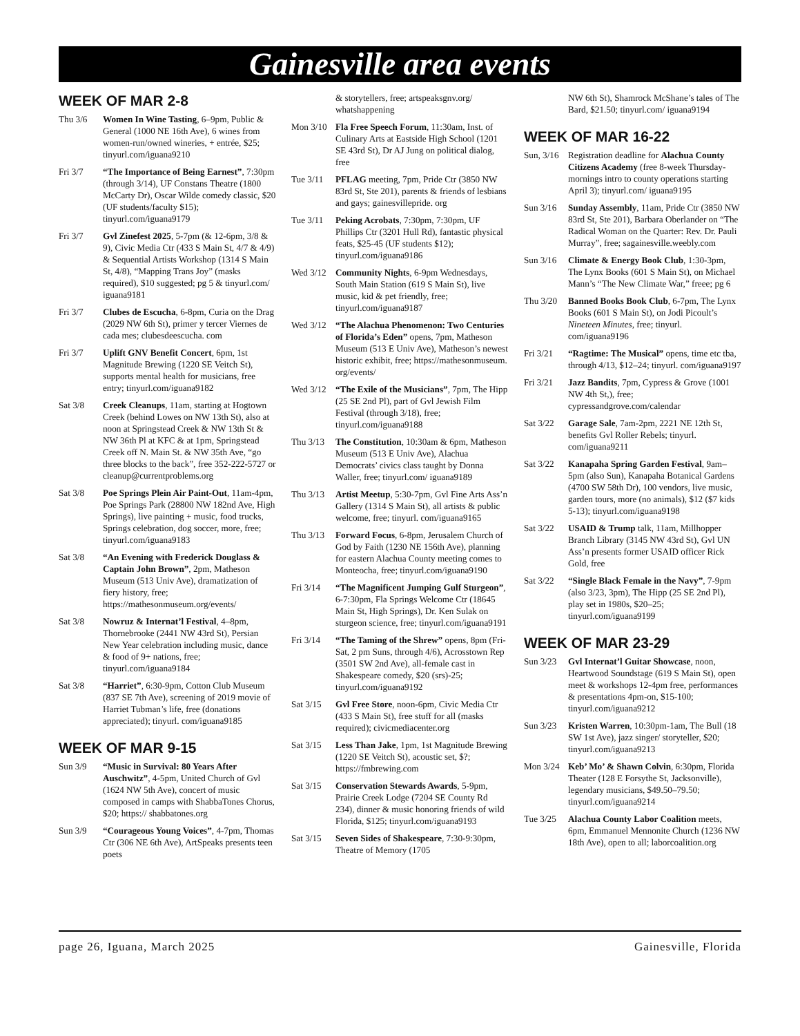Gainesville area events
WEEK OF MAR 2-8
Thu 3/6 Women In Wine Tasting, 6–9pm, Public & General (1000 NE 16th Ave), 6 wines from women-run/owned wineries, + entrée, $25; tinyurl.com/iguana9210
Fri 3/7 “The Importance of Being Earnest”, 7:30pm (through 3/14), UF Constans Theatre (1800 McCarty Dr), Oscar Wilde comedy classic, $20 (UF students/faculty $15); tinyurl.com/iguana9179
Fri 3/7 Gvl Zinefest 2025, 5-7pm (& 12-6pm, 3/8 & 9), Civic Media Ctr (433 S Main St, 4/7 & 4/9) & Sequential Artists Workshop (1314 S Main St, 4/8), “Mapping Trans Joy” (masks required), $10 suggested; pg 5 & tinyurl.com/ iguana9181
Fri 3/7 Clubes de Escucha, 6-8pm, Curia on the Drag (2029 NW 6th St), primer y tercer Viernes de cada mes; clubesdeescucha. com
Fri 3/7 Uplift GNV Benefit Concert, 6pm, 1st Magnitude Brewing (1220 SE Veitch St), supports mental health for musicians, free entry; tinyurl.com/iguana9182
Sat 3/8 Creek Cleanups, 11am, starting at Hogtown Creek (behind Lowes on NW 13th St), also at noon at Springstead Creek & NW 13th St & NW 36th Pl at KFC & at 1pm, Springstead Creek off N. Main St. & NW 35th Ave, “go three blocks to the back”, free 352-222-5727 or cleanup@currentproblems.org
Sat 3/8 Poe Springs Plein Air Paint-Out, 11am-4pm, Poe Springs Park (28800 NW 182nd Ave, High Springs), live painting + music, food trucks, Springs celebration, dog soccer, more, free; tinyurl.com/iguana9183
Sat 3/8 “An Evening with Frederick Douglass & Captain John Brown”, 2pm, Matheson Museum (513 Univ Ave), dramatization of fiery history, free; https://mathesonmuseum.org/events/
Sat 3/8 Nowruz & Internat’l Festival, 4–8pm, Thornebrooke (2441 NW 43rd St), Persian New Year celebration including music, dance & food of 9+ nations, free; tinyurl.com/iguana9184
Sat 3/8 “Harriet”, 6:30-9pm, Cotton Club Museum (837 SE 7th Ave), screening of 2019 movie of Harriet Tubman’s life, free (donations appreciated); tinyurl. com/iguana9185
WEEK OF MAR 9-15
Sun 3/9 “Music in Survival: 80 Years After Auschwitz”, 4-5pm, United Church of Gvl (1624 NW 5th Ave), concert of music composed in camps with ShabbaTones Chorus, $20; https:// shabbatones.org
Sun 3/9 “Courageous Young Voices”, 4-7pm, Thomas Ctr (306 NE 6th Ave), ArtSpeaks presents teen poets
& storytellers, free; artspeaksgnv.org/ whatshappening
Mon 3/10 Fla Free Speech Forum, 11:30am, Inst. of Culinary Arts at Eastside High School (1201 SE 43rd St), Dr AJ Jung on political dialog, free
Tue 3/11 PFLAG meeting, 7pm, Pride Ctr (3850 NW 83rd St, Ste 201), parents & friends of lesbians and gays; gainesvillepride. org
Tue 3/11 Peking Acrobats, 7:30pm, 7:30pm, UF Phillips Ctr (3201 Hull Rd), fantastic physical feats, $25-45 (UF students $12); tinyurl.com/iguana9186
Wed 3/12 Community Nights, 6-9pm Wednesdays, South Main Station (619 S Main St), live music, kid & pet friendly, free; tinyurl.com/iguana9187
Wed 3/12 “The Alachua Phenomenon: Two Centuries of Florida’s Eden” opens, 7pm, Matheson Museum (513 E Univ Ave), Matheson’s newest historic exhibit, free; https://mathesonmuseum. org/events/
Wed 3/12 “The Exile of the Musicians”, 7pm, The Hipp (25 SE 2nd Pl), part of Gvl Jewish Film Festival (through 3/18), free; tinyurl.com/iguana9188
Thu 3/13 The Constitution, 10:30am & 6pm, Matheson Museum (513 E Univ Ave), Alachua Democrats’ civics class taught by Donna Waller, free; tinyurl.com/ iguana9189
Thu 3/13 Artist Meetup, 5:30-7pm, Gvl Fine Arts Ass’n Gallery (1314 S Main St), all artists & public welcome, free; tinyurl. com/iguana9165
Thu 3/13 Forward Focus, 6-8pm, Jerusalem Church of God by Faith (1230 NE 156th Ave), planning for eastern Alachua County meeting comes to Monteocha, free; tinyurl.com/iguana9190
Fri 3/14 “The Magnificent Jumping Gulf Sturgeon”, 6-7:30pm, Fla Springs Welcome Ctr (18645 Main St, High Springs), Dr. Ken Sulak on sturgeon science, free; tinyurl.com/iguana9191
Fri 3/14 “The Taming of the Shrew” opens, 8pm (Fri-Sat, 2 pm Suns, through 4/6), Acrosstown Rep (3501 SW 2nd Ave), all-female cast in Shakespeare comedy, $20 (srs)-25; tinyurl.com/iguana9192
Sat 3/15 Gvl Free Store, noon-6pm, Civic Media Ctr (433 S Main St), free stuff for all (masks required); civicmediacenter.org
Sat 3/15 Less Than Jake, 1pm, 1st Magnitude Brewing (1220 SE Veitch St), acoustic set, $?; https://fmbrewing.com
Sat 3/15 Conservation Stewards Awards, 5-9pm, Prairie Creek Lodge (7204 SE County Rd 234), dinner & music honoring friends of wild Florida, $125; tinyurl.com/iguana9193
Sat 3/15 Seven Sides of Shakespeare, 7:30-9:30pm, Theatre of Memory (1705
NW 6th St), Shamrock McShane’s tales of The Bard, $21.50; tinyurl.com/ iguana9194
WEEK OF MAR 16-22
Sun, 3/16
Registration deadline for Alachua County Citizens Academy (free 8-week Thursday-mornings intro to county operations starting April 3); tinyurl.com/ iguana9195
Sun 3/16 Sunday Assembly, 11am, Pride Ctr (3850 NW 83rd St, Ste 201), Barbara Oberlander on “The Radical Woman on the Quarter: Rev. Dr. Pauli Murray”, free; sagainesville.weebly.com
Sun 3/16 Climate & Energy Book Club, 1:30-3pm, The Lynx Books (601 S Main St), on Michael Mann’s “The New Climate War,” freee; pg 6
Thu 3/20 Banned Books Book Club, 6-7pm, The Lynx Books (601 S Main St), on Jodi Picoult’s Nineteen Minutes, free; tinyurl. com/iguana9196
Fri 3/21 “Ragtime: The Musical” opens, time etc tba, through 4/13, $12–24; tinyurl. com/iguana9197
Fri 3/21 Jazz Bandits, 7pm, Cypress & Grove (1001 NW 4th St,), free; cypressandgrove.com/calendar
Sat 3/22 Garage Sale, 7am-2pm, 2221 NE 12th St, benefits Gvl Roller Rebels; tinyurl. com/iguana9211
Sat 3/22 Kanapaha Spring Garden Festival, 9am–5pm (also Sun), Kanapaha Botanical Gardens (4700 SW 58th Dr), 100 vendors, live music, garden tours, more (no animals), $12 ($7 kids 5-13); tinyurl.com/iguana9198
Sat 3/22 USAID & Trump talk, 11am, Millhopper Branch Library (3145 NW 43rd St), Gvl UN Ass’n presents former USAID officer Rick Gold, free
Sat 3/22 “Single Black Female in the Navy”, 7-9pm (also 3/23, 3pm), The Hipp (25 SE 2nd Pl), play set in 1980s, $20–25; tinyurl.com/iguana9199
WEEK OF MAR 23-29
Sun 3/23 Gvl Internat’l Guitar Showcase, noon, Heartwood Soundstage (619 S Main St), open meet & workshops 12-4pm free, performances & presentations 4pm-on, $15-100; tinyurl.com/iguana9212
Sun 3/23 Kristen Warren, 10:30pm-1am, The Bull (18 SW 1st Ave), jazz singer/ storyteller, $20; tinyurl.com/iguana9213
Mon 3/24 Keb’ Mo’ & Shawn Colvin, 6:30pm, Florida Theater (128 E Forsythe St, Jacksonville), legendary musicians, $49.50–79.50; tinyurl.com/iguana9214
Tue 3/25 Alachua County Labor Coalition meets, 6pm, Emmanuel Mennonite Church (1236 NW 18th Ave), open to all; laborcoalition.org
page 26, Iguana, March 2025 Gainesville, Florida